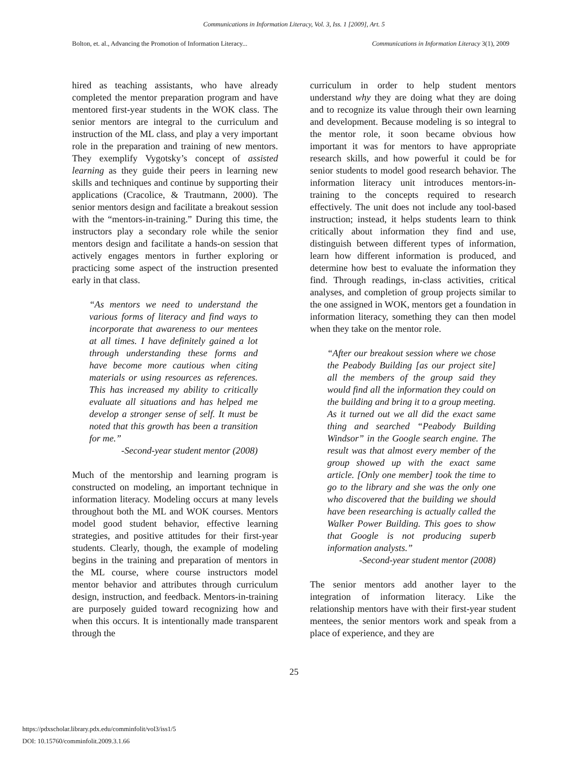Communications in Information Literacy, Vol. 3, Iss. 1 [2009], Art. 5
Bolton, et. al., Advancing the Promotion of Information Literacy... Communications in Information Literacy 3(1), 2009
hired as teaching assistants, who have already completed the mentor preparation program and have mentored first-year students in the WOK class. The senior mentors are integral to the curriculum and instruction of the ML class, and play a very important role in the preparation and training of new mentors. They exemplify Vygotsky’s concept of assisted learning as they guide their peers in learning new skills and techniques and continue by supporting their applications (Cracolice, & Trautmann, 2000). The senior mentors design and facilitate a breakout session with the “mentors-in-training.” During this time, the instructors play a secondary role while the senior mentors design and facilitate a hands-on session that actively engages mentors in further exploring or practicing some aspect of the instruction presented early in that class.
“As mentors we need to understand the various forms of literacy and find ways to incorporate that awareness to our mentees at all times. I have definitely gained a lot through understanding these forms and have become more cautious when citing materials or using resources as references. This has increased my ability to critically evaluate all situations and has helped me develop a stronger sense of self. It must be noted that this growth has been a transition for me.”
-Second-year student mentor (2008)
Much of the mentorship and learning program is constructed on modeling, an important technique in information literacy. Modeling occurs at many levels throughout both the ML and WOK courses. Mentors model good student behavior, effective learning strategies, and positive attitudes for their first-year students. Clearly, though, the example of modeling begins in the training and preparation of mentors in the ML course, where course instructors model mentor behavior and attributes through curriculum design, instruction, and feedback. Mentors-in-training are purposely guided toward recognizing how and when this occurs. It is intentionally made transparent through the
curriculum in order to help student mentors understand why they are doing what they are doing and to recognize its value through their own learning and development. Because modeling is so integral to the mentor role, it soon became obvious how important it was for mentors to have appropriate research skills, and how powerful it could be for senior students to model good research behavior. The information literacy unit introduces mentors-in-training to the concepts required to research effectively. The unit does not include any tool-based instruction; instead, it helps students learn to think critically about information they find and use, distinguish between different types of information, learn how different information is produced, and determine how best to evaluate the information they find. Through readings, in-class activities, critical analyses, and completion of group projects similar to the one assigned in WOK, mentors get a foundation in information literacy, something they can then model when they take on the mentor role.
“After our breakout session where we chose the Peabody Building [as our project site] all the members of the group said they would find all the information they could on the building and bring it to a group meeting. As it turned out we all did the exact same thing and searched “Peabody Building Windsor” in the Google search engine. The result was that almost every member of the group showed up with the exact same article. [Only one member] took the time to go to the library and she was the only one who discovered that the building we should have been researching is actually called the Walker Power Building. This goes to show that Google is not producing superb information analysts.”
-Second-year student mentor (2008)
The senior mentors add another layer to the integration of information literacy. Like the relationship mentors have with their first-year student mentees, the senior mentors work and speak from a place of experience, and they are
25
https://pdxscholar.library.pdx.edu/comminfolit/vol3/iss1/5
DOI: 10.15760/comminfolit.2009.3.1.66